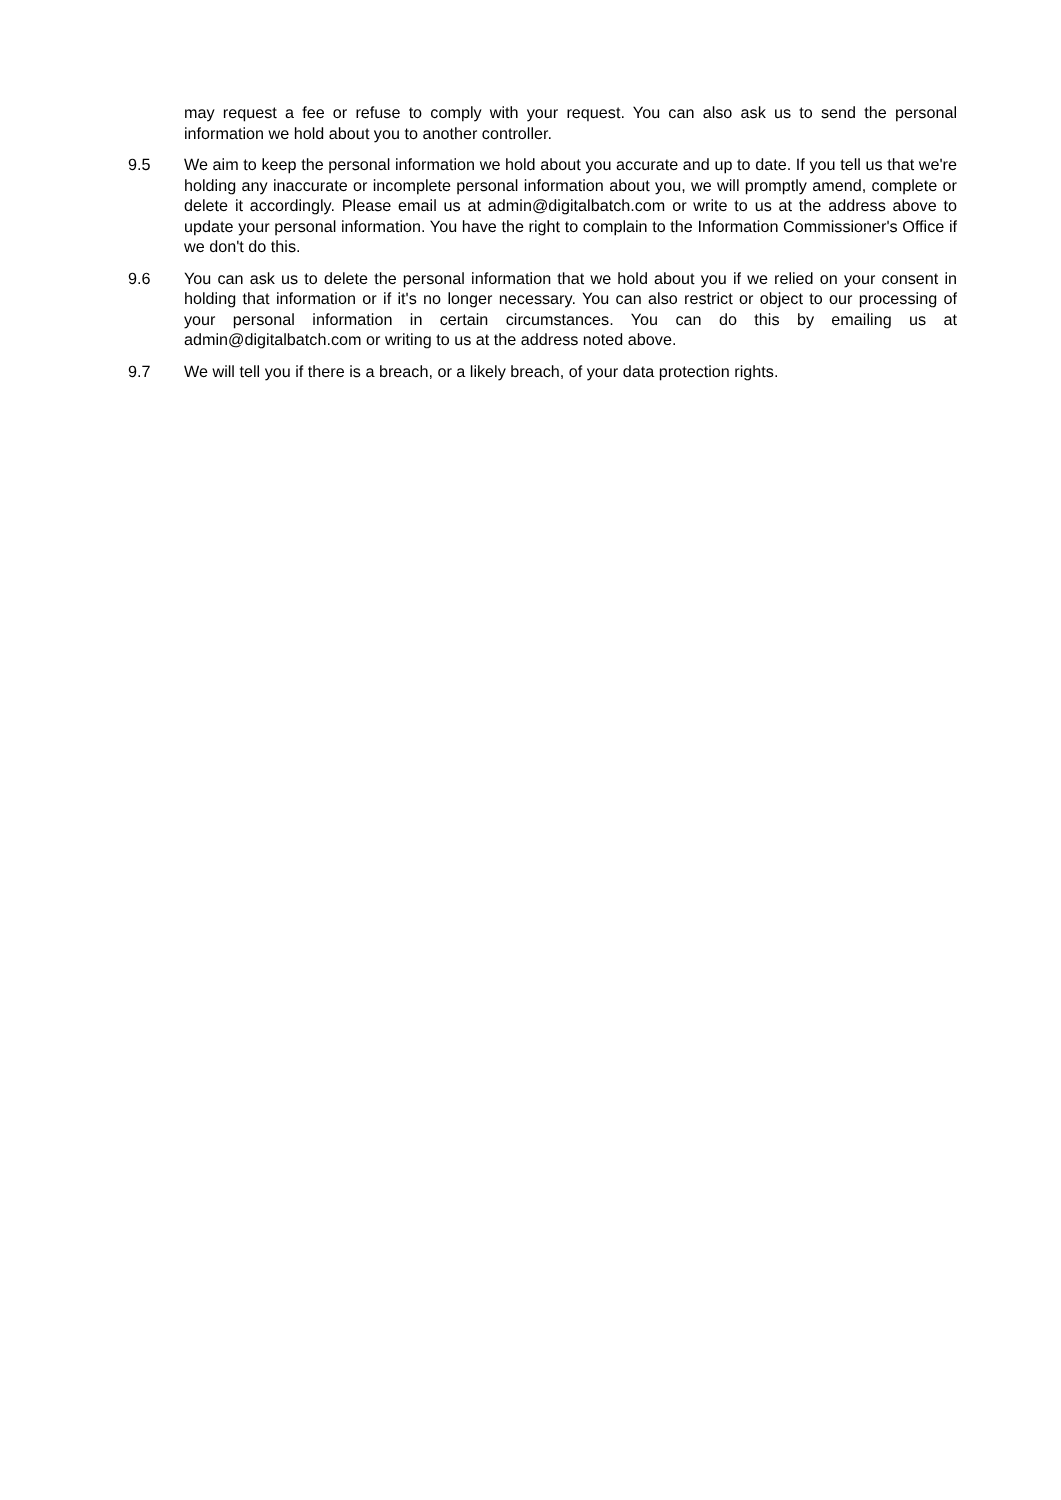may request a fee or refuse to comply with your request. You can also ask us to send the personal information we hold about you to another controller.
9.5 We aim to keep the personal information we hold about you accurate and up to date. If you tell us that we're holding any inaccurate or incomplete personal information about you, we will promptly amend, complete or delete it accordingly. Please email us at admin@digitalbatch.com or write to us at the address above to update your personal information. You have the right to complain to the Information Commissioner's Office if we don't do this.
9.6 You can ask us to delete the personal information that we hold about you if we relied on your consent in holding that information or if it's no longer necessary. You can also restrict or object to our processing of your personal information in certain circumstances. You can do this by emailing us at admin@digitalbatch.com or writing to us at the address noted above.
9.7 We will tell you if there is a breach, or a likely breach, of your data protection rights.